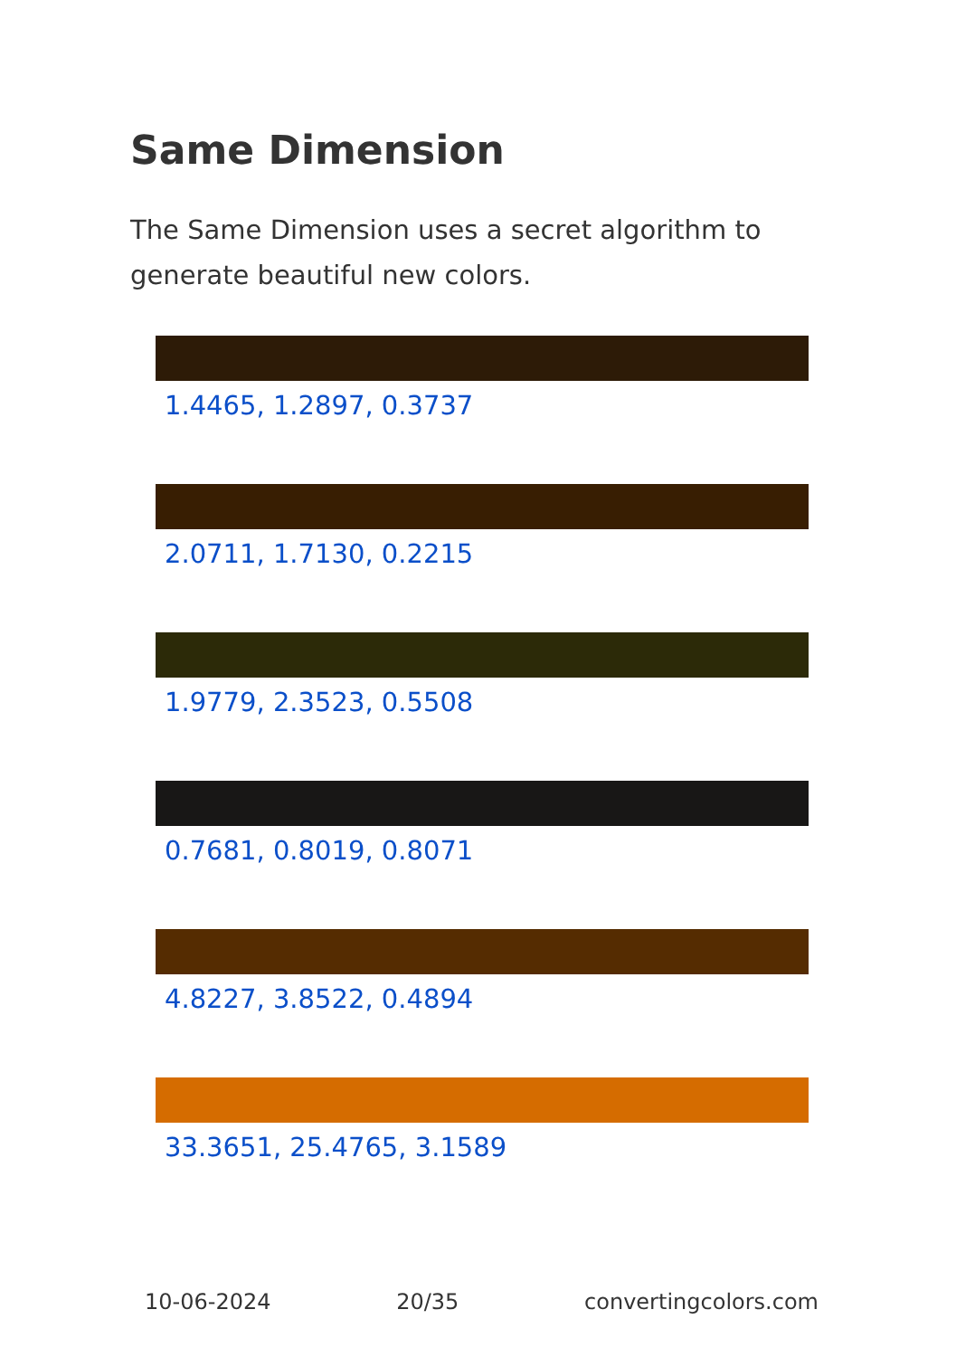Same Dimension
The Same Dimension uses a secret algorithm to generate beautiful new colors.
1.4465, 1.2897, 0.3737
2.0711, 1.7130, 0.2215
1.9779, 2.3523, 0.5508
0.7681, 0.8019, 0.8071
4.8227, 3.8522, 0.4894
33.3651, 25.4765, 3.1589
10-06-2024 20/35 convertingcolors.com